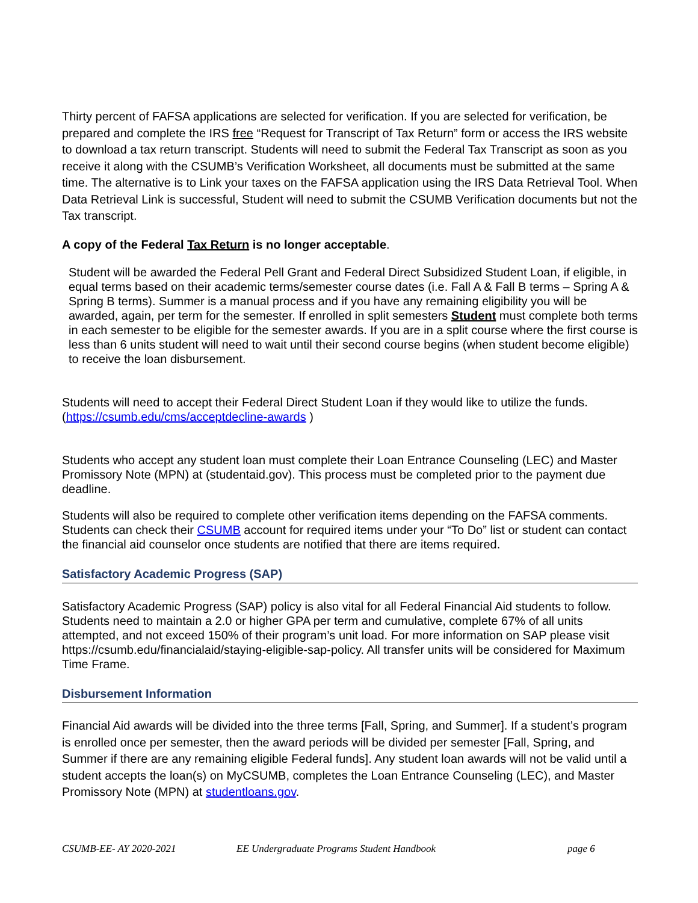Thirty percent of FAFSA applications are selected for verification. If you are selected for verification, be prepared and complete the IRS free “Request for Transcript of Tax Return” form or access the IRS website to download a tax return transcript. Students will need to submit the Federal Tax Transcript as soon as you receive it along with the CSUMB’s Verification Worksheet, all documents must be submitted at the same time. The alternative is to Link your taxes on the FAFSA application using the IRS Data Retrieval Tool. When Data Retrieval Link is successful, Student will need to submit the CSUMB Verification documents but not the Tax transcript.
A copy of the Federal Tax Return is no longer acceptable.
Student will be awarded the Federal Pell Grant and Federal Direct Subsidized Student Loan, if eligible, in equal terms based on their academic terms/semester course dates (i.e. Fall A & Fall B terms – Spring A & Spring B terms). Summer is a manual process and if you have any remaining eligibility you will be awarded, again, per term for the semester. If enrolled in split semesters Student must complete both terms in each semester to be eligible for the semester awards. If you are in a split course where the first course is less than 6 units student will need to wait until their second course begins (when student become eligible) to receive the loan disbursement.
Students will need to accept their Federal Direct Student Loan if they would like to utilize the funds. (https://csumb.edu/cms/acceptdecline-awards )
Students who accept any student loan must complete their Loan Entrance Counseling (LEC) and Master Promissory Note (MPN) at (studentaid.gov). This process must be completed prior to the payment due deadline.
Students will also be required to complete other verification items depending on the FAFSA comments. Students can check their CSUMB account for required items under your “To Do” list or student can contact the financial aid counselor once students are notified that there are items required.
Satisfactory Academic Progress (SAP)
Satisfactory Academic Progress (SAP) policy is also vital for all Federal Financial Aid students to follow. Students need to maintain a 2.0 or higher GPA per term and cumulative, complete 67% of all units attempted, and not exceed 150% of their program’s unit load. For more information on SAP please visit https://csumb.edu/financialaid/staying-eligible-sap-policy. All transfer units will be considered for Maximum Time Frame.
Disbursement Information
Financial Aid awards will be divided into the three terms [Fall, Spring, and Summer]. If a student’s program is enrolled once per semester, then the award periods will be divided per semester [Fall, Spring, and Summer if there are any remaining eligible Federal funds]. Any student loan awards will not be valid until a student accepts the loan(s) on MyCSUMB, completes the Loan Entrance Counseling (LEC), and Master Promissory Note (MPN) at studentloans.gov.
CSUMB-EE- AY 2020-2021 EE Undergraduate Programs Student Handbook page 6